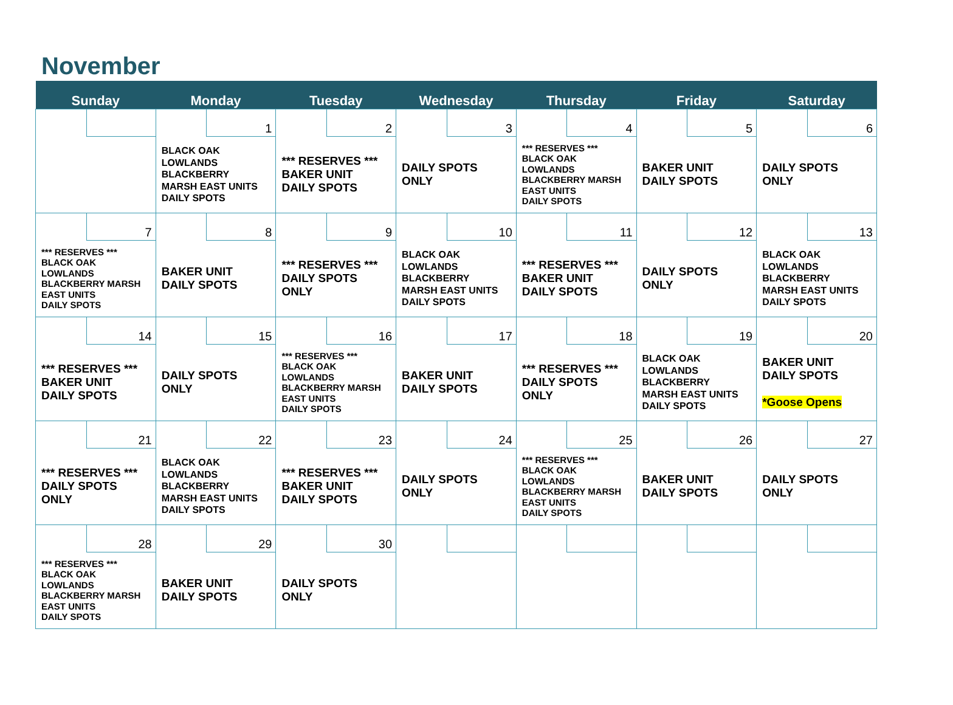November
| Sunday | Monday | Tuesday | Wednesday | Thursday | Friday | Saturday |
| --- | --- | --- | --- | --- | --- | --- |
| | 1 BLACK OAK LOWLANDS BLACKBERRY MARSH EAST UNITS DAILY SPOTS | 2 *** RESERVES *** BAKER UNIT DAILY SPOTS | 3 DAILY SPOTS ONLY | 4 *** RESERVES *** BLACK OAK LOWLANDS BLACKBERRY MARSH EAST UNITS DAILY SPOTS | 5 BAKER UNIT DAILY SPOTS | 6 DAILY SPOTS ONLY |
| 7 *** RESERVES *** BLACK OAK LOWLANDS BLACKBERRY MARSH EAST UNITS DAILY SPOTS | 8 BAKER UNIT DAILY SPOTS | 9 *** RESERVES *** DAILY SPOTS ONLY | 10 BLACK OAK LOWLANDS BLACKBERRY MARSH EAST UNITS DAILY SPOTS | 11 *** RESERVES *** BAKER UNIT DAILY SPOTS | 12 DAILY SPOTS ONLY | 13 BLACK OAK LOWLANDS BLACKBERRY MARSH EAST UNITS DAILY SPOTS |
| 14 *** RESERVES *** BAKER UNIT DAILY SPOTS | 15 DAILY SPOTS ONLY | 16 *** RESERVES *** BLACK OAK LOWLANDS BLACKBERRY MARSH EAST UNITS DAILY SPOTS | 17 BAKER UNIT DAILY SPOTS | 18 *** RESERVES *** DAILY SPOTS ONLY | 19 BLACK OAK LOWLANDS BLACKBERRY MARSH EAST UNITS DAILY SPOTS | 20 BAKER UNIT DAILY SPOTS *Goose Opens |
| 21 *** RESERVES *** DAILY SPOTS ONLY | 22 BLACK OAK LOWLANDS BLACKBERRY MARSH EAST UNITS DAILY SPOTS | 23 *** RESERVES *** BAKER UNIT DAILY SPOTS | 24 DAILY SPOTS ONLY | 25 *** RESERVES *** BLACK OAK LOWLANDS BLACKBERRY MARSH EAST UNITS DAILY SPOTS | 26 BAKER UNIT DAILY SPOTS | 27 DAILY SPOTS ONLY |
| 28 *** RESERVES *** BLACK OAK LOWLANDS BLACKBERRY MARSH EAST UNITS DAILY SPOTS | 29 BAKER UNIT DAILY SPOTS | 30 DAILY SPOTS ONLY | | | | |